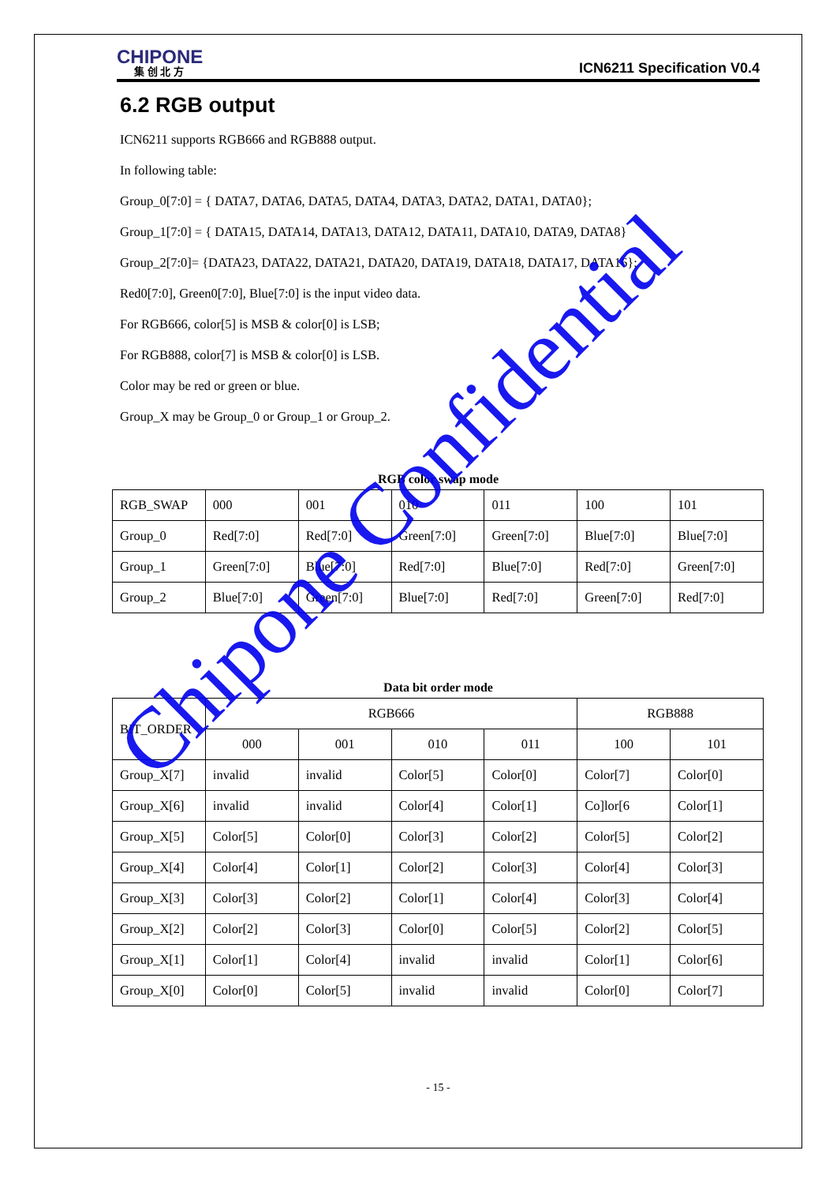CHIPONE
集 创 北 方
ICN6211 Specification V0.4
6.2 RGB output
ICN6211 supports RGB666 and RGB888 output.
In following table:
Group_0[7:0] = { DATA7, DATA6, DATA5, DATA4, DATA3, DATA2, DATA1, DATA0};
Group_1[7:0] = { DATA15, DATA14, DATA13, DATA12, DATA11, DATA10, DATA9, DATA8}
Group_2[7:0]= {DATA23, DATA22, DATA21, DATA20, DATA19, DATA18, DATA17, DATA16};
Red0[7:0], Green0[7:0], Blue[7:0] is the input video data.
For RGB666, color[5] is MSB & color[0] is LSB;
For RGB888, color[7] is MSB & color[0] is LSB.
Color may be red or green or blue.
Group_X may be Group_0 or Group_1 or Group_2.
RGB color swap mode
| RGB_SWAP | 000 | 001 | 010 | 011 | 100 | 101 |
| Group_0 | Red[7:0] | Red[7:0] | Green[7:0] | Green[7:0] | Blue[7:0] | Blue[7:0] |
| Group_1 | Green[7:0] | Blue[7:0] | Red[7:0] | Blue[7:0] | Red[7:0] | Green[7:0] |
| Group_2 | Blue[7:0] | Green[7:0] | Blue[7:0] | Red[7:0] | Green[7:0] | Red[7:0] |
Data bit order mode
| BIT_ORDER | RGB666 | | | | RGB888 | |
| | 000 | 001 | 010 | 011 | 100 | 101 |
| Group_X[7] | invalid | invalid | Color[5] | Color[0] | Color[7] | Color[0] |
| Group_X[6] | invalid | invalid | Color[4] | Color[1] | Co]lor[6 | Color[1] |
| Group_X[5] | Color[5] | Color[0] | Color[3] | Color[2] | Color[5] | Color[2] |
| Group_X[4] | Color[4] | Color[1] | Color[2] | Color[3] | Color[4] | Color[3] |
| Group_X[3] | Color[3] | Color[2] | Color[1] | Color[4] | Color[3] | Color[4] |
| Group_X[2] | Color[2] | Color[3] | Color[0] | Color[5] | Color[2] | Color[5] |
| Group_X[1] | Color[1] | Color[4] | invalid | invalid | Color[1] | Color[6] |
| Group_X[0] | Color[0] | Color[5] | invalid | invalid | Color[0] | Color[7] |
- 15 -
Chipone Confidential